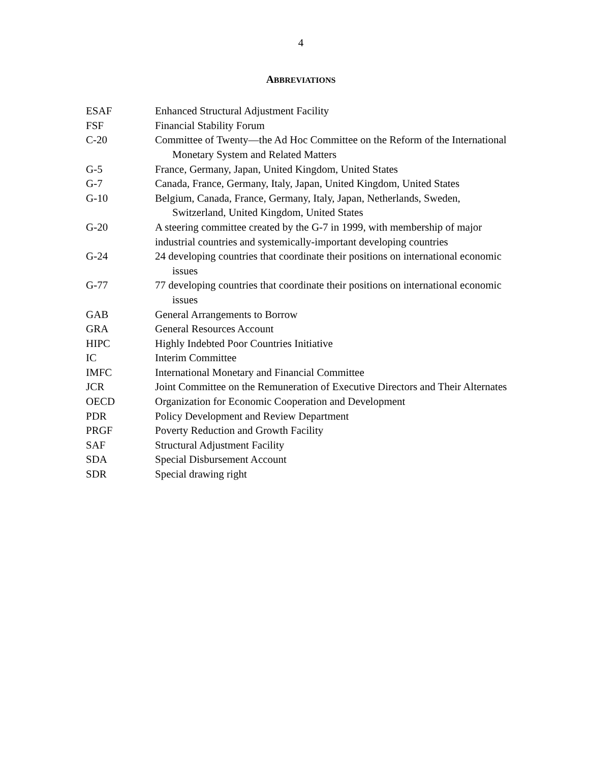4
ABBREVIATIONS
ESAF Enhanced Structural Adjustment Facility
FSF Financial Stability Forum
C-20 Committee of Twenty—the Ad Hoc Committee on the Reform of the International Monetary System and Related Matters
G-5 France, Germany, Japan, United Kingdom, United States
G-7 Canada, France, Germany, Italy, Japan, United Kingdom, United States
G-10 Belgium, Canada, France, Germany, Italy, Japan, Netherlands, Sweden, Switzerland, United Kingdom, United States
G-20 A steering committee created by the G-7 in 1999, with membership of major industrial countries and systemically-important developing countries
G-24 24 developing countries that coordinate their positions on international economic issues
G-77 77 developing countries that coordinate their positions on international economic issues
GAB General Arrangements to Borrow
GRA General Resources Account
HIPC Highly Indebted Poor Countries Initiative
IC Interim Committee
IMFC International Monetary and Financial Committee
JCR Joint Committee on the Remuneration of Executive Directors and Their Alternates
OECD Organization for Economic Cooperation and Development
PDR Policy Development and Review Department
PRGF Poverty Reduction and Growth Facility
SAF Structural Adjustment Facility
SDA Special Disbursement Account
SDR Special drawing right